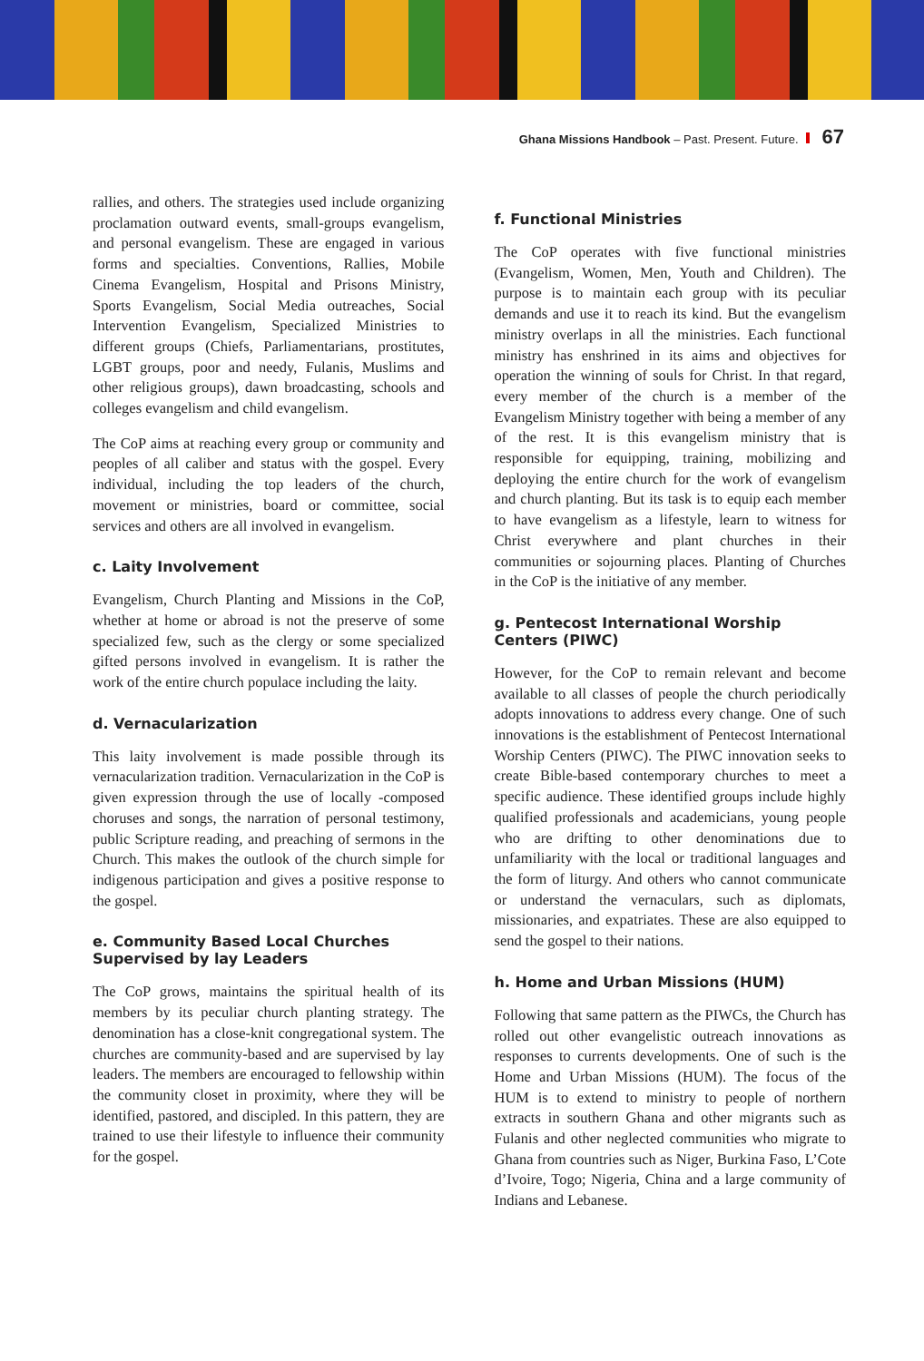Ghana Missions Handbook – Past. Present. Future. 67
rallies, and others. The strategies used include organizing proclamation outward events, small-groups evangelism, and personal evangelism. These are engaged in various forms and specialties. Conventions, Rallies, Mobile Cinema Evangelism, Hospital and Prisons Ministry, Sports Evangelism, Social Media outreaches, Social Intervention Evangelism, Specialized Ministries to different groups (Chiefs, Parliamentarians, prostitutes, LGBT groups, poor and needy, Fulanis, Muslims and other religious groups), dawn broadcasting, schools and colleges evangelism and child evangelism.
The CoP aims at reaching every group or community and peoples of all caliber and status with the gospel. Every individual, including the top leaders of the church, movement or ministries, board or committee, social services and others are all involved in evangelism.
c. Laity Involvement
Evangelism, Church Planting and Missions in the CoP, whether at home or abroad is not the preserve of some specialized few, such as the clergy or some specialized gifted persons involved in evangelism. It is rather the work of the entire church populace including the laity.
d. Vernacularization
This laity involvement is made possible through its vernacularization tradition. Vernacularization in the CoP is given expression through the use of locally -composed choruses and songs, the narration of personal testimony, public Scripture reading, and preaching of sermons in the Church. This makes the outlook of the church simple for indigenous participation and gives a positive response to the gospel.
e. Community Based Local Churches Supervised by lay Leaders
The CoP grows, maintains the spiritual health of its members by its peculiar church planting strategy. The denomination has a close-knit congregational system. The churches are community-based and are supervised by lay leaders. The members are encouraged to fellowship within the community closet in proximity, where they will be identified, pastored, and discipled. In this pattern, they are trained to use their lifestyle to influence their community for the gospel.
f. Functional Ministries
The CoP operates with five functional ministries (Evangelism, Women, Men, Youth and Children). The purpose is to maintain each group with its peculiar demands and use it to reach its kind. But the evangelism ministry overlaps in all the ministries. Each functional ministry has enshrined in its aims and objectives for operation the winning of souls for Christ. In that regard, every member of the church is a member of the Evangelism Ministry together with being a member of any of the rest. It is this evangelism ministry that is responsible for equipping, training, mobilizing and deploying the entire church for the work of evangelism and church planting. But its task is to equip each member to have evangelism as a lifestyle, learn to witness for Christ everywhere and plant churches in their communities or sojourning places. Planting of Churches in the CoP is the initiative of any member.
g. Pentecost International Worship Centers (PIWC)
However, for the CoP to remain relevant and become available to all classes of people the church periodically adopts innovations to address every change. One of such innovations is the establishment of Pentecost International Worship Centers (PIWC). The PIWC innovation seeks to create Bible-based contemporary churches to meet a specific audience. These identified groups include highly qualified professionals and academicians, young people who are drifting to other denominations due to unfamiliarity with the local or traditional languages and the form of liturgy. And others who cannot communicate or understand the vernaculars, such as diplomats, missionaries, and expatriates. These are also equipped to send the gospel to their nations.
h. Home and Urban Missions (HUM)
Following that same pattern as the PIWCs, the Church has rolled out other evangelistic outreach innovations as responses to currents developments. One of such is the Home and Urban Missions (HUM). The focus of the HUM is to extend to ministry to people of northern extracts in southern Ghana and other migrants such as Fulanis and other neglected communities who migrate to Ghana from countries such as Niger, Burkina Faso, L’Cote d’Ivoire, Togo; Nigeria, China and a large community of Indians and Lebanese.